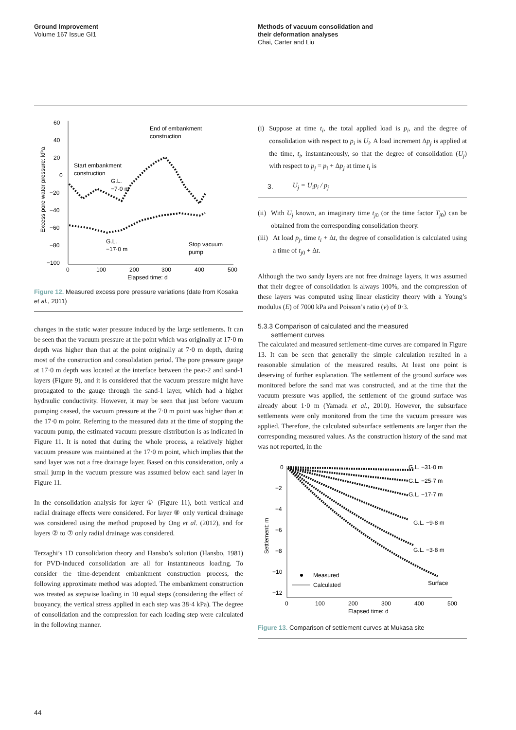Ground Improvement
Volume 167 Issue GI1
Methods of vacuum consolidation and
their deformation analyses
Chai, Carter and Liu
60
40
20
0
−20
−40
−60
−80
−100
0
100
200
300
400
500
Elapsed time: d
Excess pore water pressure: kPa
End of embankment
construction
Start embankment
construction
G.L.
−7·0 m
G.L.
−17·0 m
Stop vacuum
pump
Figure 12. Measured excess pore pressure variations (date from Kosaka et al., 2011)
changes in the static water pressure induced by the large settlements. It can be seen that the vacuum pressure at the point which was originally at 17·0 m depth was higher than that at the point originally at 7·0 m depth, during most of the construction and consolidation period. The pore pressure gauge at 17·0 m depth was located at the interface between the peat-2 and sand-1 layers (Figure 9), and it is considered that the vacuum pressure might have propagated to the gauge through the sand-1 layer, which had a higher hydraulic conductivity. However, it may be seen that just before vacuum pumping ceased, the vacuum pressure at the 7·0 m point was higher than at the 17·0 m point. Referring to the measured data at the time of stopping the vacuum pump, the estimated vacuum pressure distribution is as indicated in Figure 11. It is noted that during the whole process, a relatively higher vacuum pressure was maintained at the 17·0 m point, which implies that the sand layer was not a free drainage layer. Based on this consideration, only a small jump in the vacuum pressure was assumed below each sand layer in Figure 11.
In the consolidation analysis for layer ① (Figure 11), both vertical and radial drainage effects were considered. For layer ⑧ only vertical drainage was considered using the method proposed by Ong et al. (2012), and for layers ② to ⑦ only radial drainage was considered.
Terzaghi’s 1D consolidation theory and Hansbo’s solution (Hansbo, 1981) for PVD-induced consolidation are all for instantaneous loading. To consider the time-dependent embankment construction process, the following approximate method was adopted. The embankment construction was treated as stepwise loading in 10 equal steps (considering the effect of buoyancy, the vertical stress applied in each step was 38·4 kPa). The degree of consolidation and the compression for each loading step were calculated in the following manner.
(i) Suppose at time t<sub>i</sub>, the total applied load is p<sub>i</sub>, and the degree of consolidation with respect to p<sub>i</sub> is U<sub>i</sub>. A load increment Δp<sub>j</sub> is applied at the time, t<sub>i</sub>, instantaneously, so that the degree of consolidation (U<sub>j</sub>) with respect to p<sub>j</sub> = p<sub>i</sub> + Δp<sub>j</sub> at time t<sub>i</sub> is
3. U<sub>j</sub> = U<sub>i</sub>p<sub>i</sub> / p<sub>j</sub>
(ii) With U<sub>j</sub> known, an imaginary time t<sub>j0</sub> (or the time factor T<sub>j0</sub>) can be obtained from the corresponding consolidation theory.
(iii) At load p<sub>j</sub>, time t<sub>i</sub> + Δt, the degree of consolidation is calculated using a time of t<sub>j0</sub> + Δt.
Although the two sandy layers are not free drainage layers, it was assumed that their degree of consolidation is always 100%, and the compression of these layers was computed using linear elasticity theory with a Young’s modulus (E) of 7000 kPa and Poisson’s ratio (ν) of 0·3.
5.3.3 Comparison of calculated and the measured
settlement curves
The calculated and measured settlement–time curves are compared in Figure 13. It can be seen that generally the simple calculation resulted in a reasonable simulation of the measured results. At least one point is deserving of further explanation. The settlement of the ground surface was monitored before the sand mat was constructed, and at the time that the vacuum pressure was applied, the settlement of the ground surface was already about 1·0 m (Yamada et al., 2010). However, the subsurface settlements were only monitored from the time the vacuum pressure was applied. Therefore, the calculated subsurface settlements are larger than the corresponding measured values. As the construction history of the sand mat was not reported, in the
0
−2
−4
−6
−8
−10
−12
0
100
200
300
400
500
Elapsed time: d
Settlement: m
G.L. −31·0 m
G.L. −25·7 m
G.L. −17·7 m
G.L. −9·8 m
G.L. −3·8 m
Surface
Measured
Calculated
Figure 13. Comparison of settlement curves at Mukasa site
44